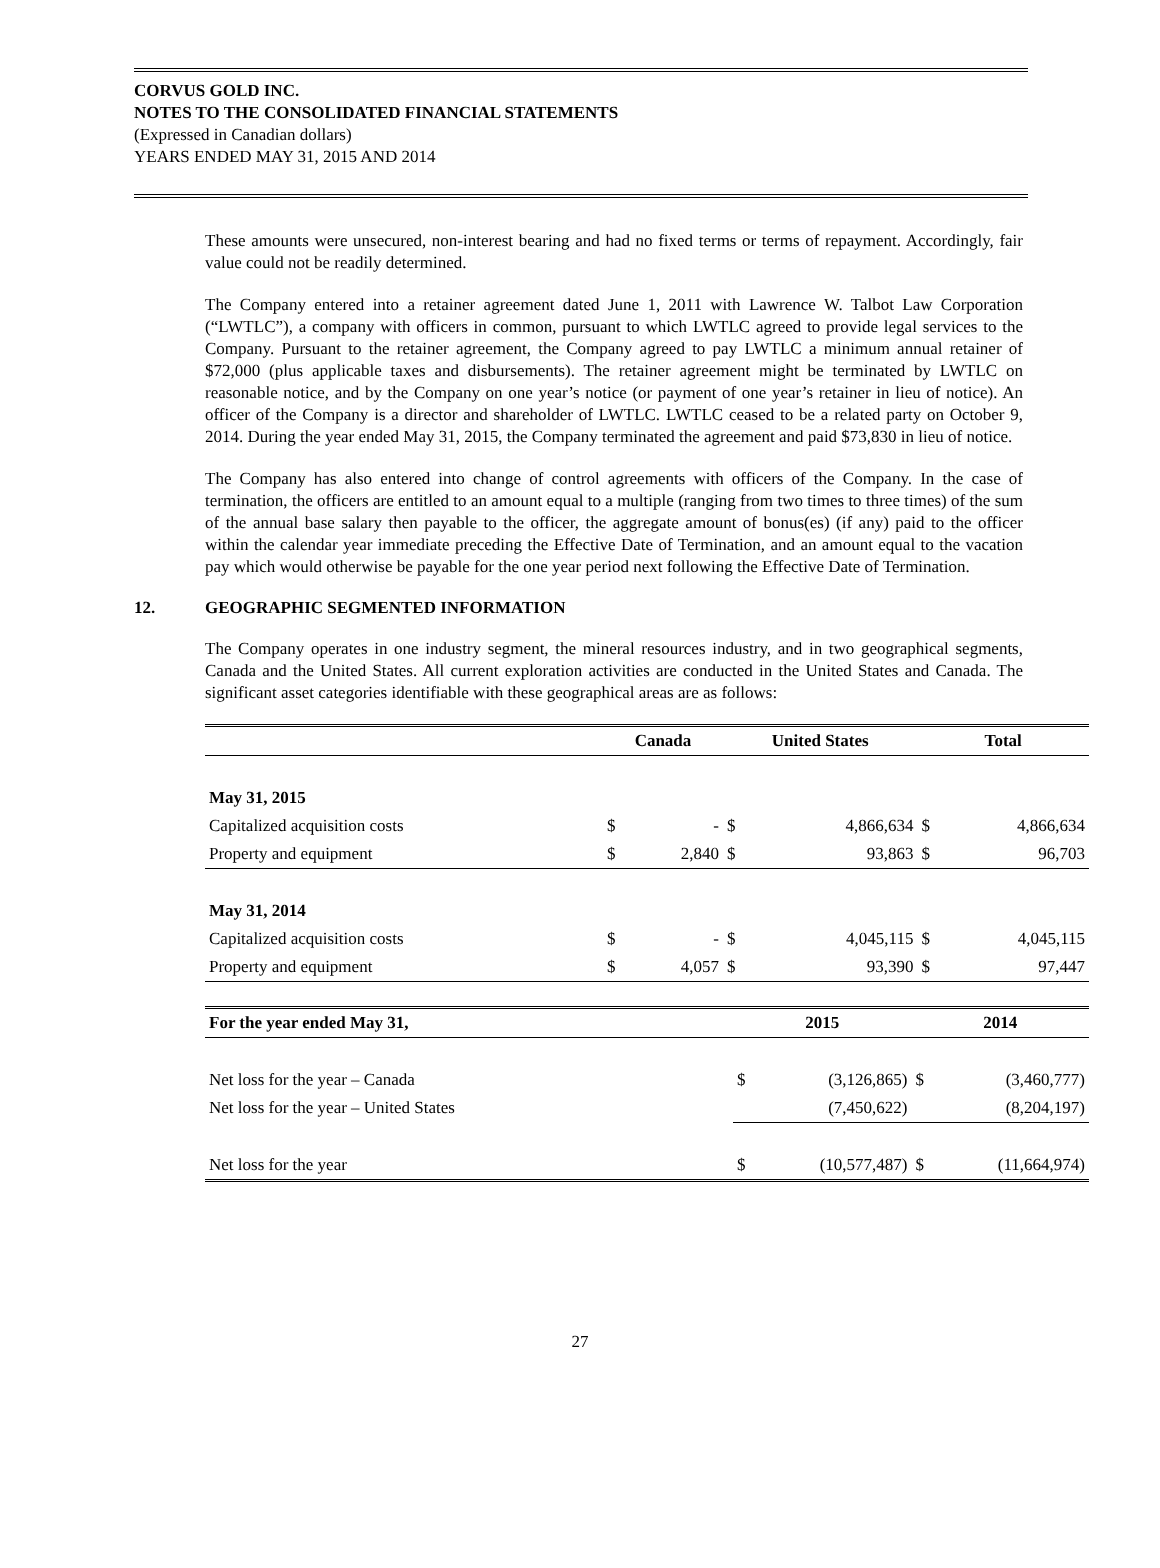CORVUS GOLD INC.
NOTES TO THE CONSOLIDATED FINANCIAL STATEMENTS
(Expressed in Canadian dollars)
YEARS ENDED MAY 31, 2015 AND 2014
These amounts were unsecured, non-interest bearing and had no fixed terms or terms of repayment. Accordingly, fair value could not be readily determined.
The Company entered into a retainer agreement dated June 1, 2011 with Lawrence W. Talbot Law Corporation (“LWTLC”), a company with officers in common, pursuant to which LWTLC agreed to provide legal services to the Company. Pursuant to the retainer agreement, the Company agreed to pay LWTLC a minimum annual retainer of $72,000 (plus applicable taxes and disbursements). The retainer agreement might be terminated by LWTLC on reasonable notice, and by the Company on one year’s notice (or payment of one year’s retainer in lieu of notice). An officer of the Company is a director and shareholder of LWTLC. LWTLC ceased to be a related party on October 9, 2014. During the year ended May 31, 2015, the Company terminated the agreement and paid $73,830 in lieu of notice.
The Company has also entered into change of control agreements with officers of the Company. In the case of termination, the officers are entitled to an amount equal to a multiple (ranging from two times to three times) of the sum of the annual base salary then payable to the officer, the aggregate amount of bonus(es) (if any) paid to the officer within the calendar year immediate preceding the Effective Date of Termination, and an amount equal to the vacation pay which would otherwise be payable for the one year period next following the Effective Date of Termination.
12. GEOGRAPHIC SEGMENTED INFORMATION
The Company operates in one industry segment, the mineral resources industry, and in two geographical segments, Canada and the United States. All current exploration activities are conducted in the United States and Canada. The significant asset categories identifiable with these geographical areas are as follows:
| | Canada | | United States | | Total | |
| --- | --- | --- | --- | --- | --- | --- |
| May 31, 2015 | | | | | | |
| Capitalized acquisition costs | $ | - | $ | 4,866,634 | $ | 4,866,634 |
| Property and equipment | $ | 2,840 | $ | 93,863 | $ | 96,703 |
| May 31, 2014 | | | | | | |
| Capitalized acquisition costs | $ | - | $ | 4,045,115 | $ | 4,045,115 |
| Property and equipment | $ | 4,057 | $ | 93,390 | $ | 97,447 |
| For the year ended May 31, | 2015 | | 2014 | |
| --- | --- | --- | --- | --- |
| Net loss for the year – Canada | $ | (3,126,865) | $ | (3,460,777) |
| Net loss for the year – United States | | (7,450,622) | | (8,204,197) |
| Net loss for the year | $ | (10,577,487) | $ | (11,664,974) |
27